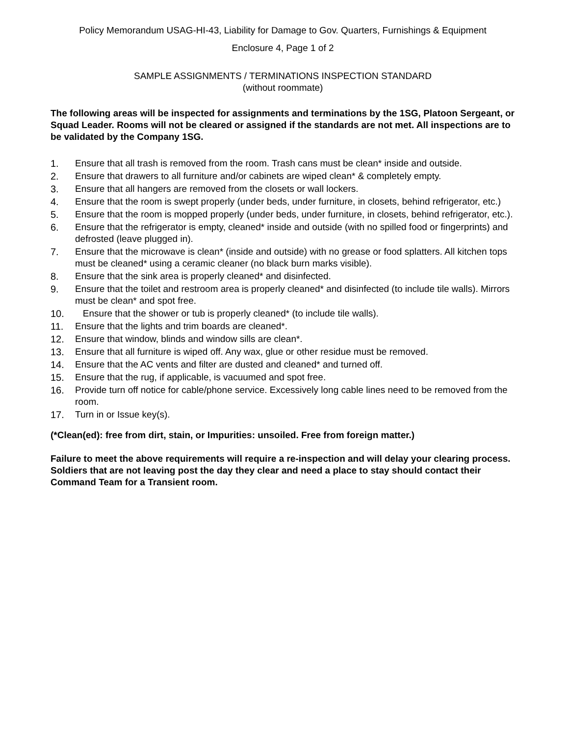Policy Memorandum USAG-HI-43, Liability for Damage to Gov. Quarters, Furnishings & Equipment
Enclosure 4, Page 1 of 2
SAMPLE ASSIGNMENTS / TERMINATIONS INSPECTION STANDARD
(without roommate)
The following areas will be inspected for assignments and terminations by the 1SG, Platoon Sergeant, or Squad Leader. Rooms will not be cleared or assigned if the standards are not met. All inspections are to be validated by the Company 1SG.
1. Ensure that all trash is removed from the room. Trash cans must be clean* inside and outside.
2. Ensure that drawers to all furniture and/or cabinets are wiped clean* & completely empty.
3. Ensure that all hangers are removed from the closets or wall lockers.
4. Ensure that the room is swept properly (under beds, under furniture, in closets, behind refrigerator, etc.)
5. Ensure that the room is mopped properly (under beds, under furniture, in closets, behind refrigerator, etc.).
6. Ensure that the refrigerator is empty, cleaned* inside and outside (with no spilled food or fingerprints) and defrosted (leave plugged in).
7. Ensure that the microwave is clean* (inside and outside) with no grease or food splatters. All kitchen tops must be cleaned* using a ceramic cleaner (no black burn marks visible).
8. Ensure that the sink area is properly cleaned* and disinfected.
9. Ensure that the toilet and restroom area is properly cleaned* and disinfected (to include tile walls). Mirrors must be clean* and spot free.
10. Ensure that the shower or tub is properly cleaned* (to include tile walls).
11. Ensure that the lights and trim boards are cleaned*.
12. Ensure that window, blinds and window sills are clean*.
13. Ensure that all furniture is wiped off. Any wax, glue or other residue must be removed.
14. Ensure that the AC vents and filter are dusted and cleaned* and turned off.
15. Ensure that the rug, if applicable, is vacuumed and spot free.
16. Provide turn off notice for cable/phone service. Excessively long cable lines need to be removed from the room.
17. Turn in or Issue key(s).
(*Clean(ed): free from dirt, stain, or Impurities: unsoiled. Free from foreign matter.)
Failure to meet the above requirements will require a re-inspection and will delay your clearing process. Soldiers that are not leaving post the day they clear and need a place to stay should contact their Command Team for a Transient room.